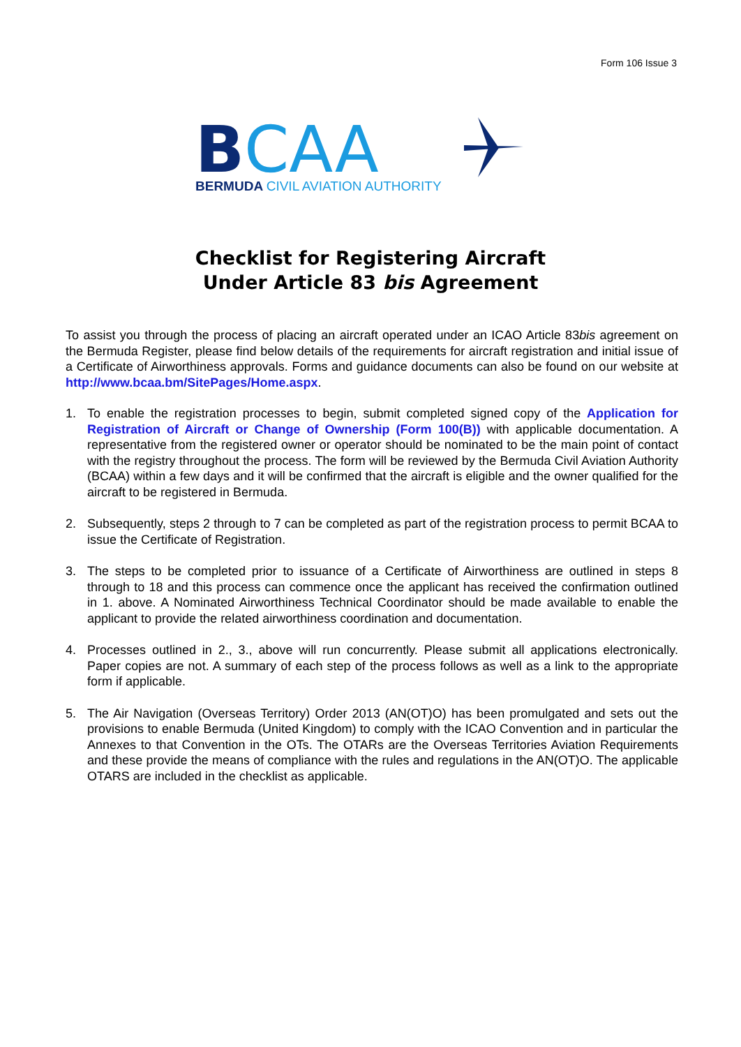Form 106 Issue 3
B
CAA
BERMUDA CIVIL AVIATION AUTHORITY
Checklist for Registering Aircraft
Under Article 83 bis Agreement
To assist you through the process of placing an aircraft operated under an ICAO Article 83bis agreement on the Bermuda Register, please find below details of the requirements for aircraft registration and initial issue of a Certificate of Airworthiness approvals. Forms and guidance documents can also be found on our website at http://www.bcaa.bm/SitePages/Home.aspx.
1. To enable the registration processes to begin, submit completed signed copy of the Application for Registration of Aircraft or Change of Ownership (Form 100(B)) with applicable documentation. A representative from the registered owner or operator should be nominated to be the main point of contact with the registry throughout the process. The form will be reviewed by the Bermuda Civil Aviation Authority (BCAA) within a few days and it will be confirmed that the aircraft is eligible and the owner qualified for the aircraft to be registered in Bermuda.
2. Subsequently, steps 2 through to 7 can be completed as part of the registration process to permit BCAA to issue the Certificate of Registration.
3. The steps to be completed prior to issuance of a Certificate of Airworthiness are outlined in steps 8 through to 18 and this process can commence once the applicant has received the confirmation outlined in 1. above. A Nominated Airworthiness Technical Coordinator should be made available to enable the applicant to provide the related airworthiness coordination and documentation.
4. Processes outlined in 2., 3., above will run concurrently. Please submit all applications electronically. Paper copies are not. A summary of each step of the process follows as well as a link to the appropriate form if applicable.
5. The Air Navigation (Overseas Territory) Order 2013 (AN(OT)O) has been promulgated and sets out the provisions to enable Bermuda (United Kingdom) to comply with the ICAO Convention and in particular the Annexes to that Convention in the OTs. The OTARs are the Overseas Territories Aviation Requirements and these provide the means of compliance with the rules and regulations in the AN(OT)O. The applicable OTARS are included in the checklist as applicable.